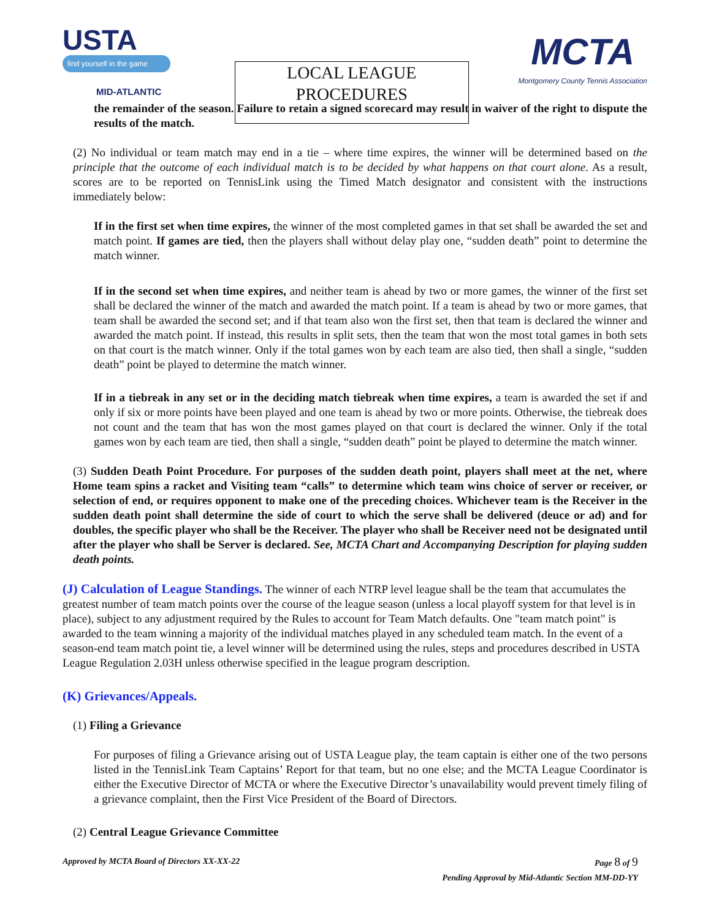USTA
find yourself in the game
MID-ATLANTIC
LOCAL LEAGUE
PROCEDURES
MCTA
Montgomery County Tennis Association
the remainder of the season. Failure to retain a signed scorecard may result in waiver of the right to dispute the results of the match.
(2) No individual or team match may end in a tie – where time expires, the winner will be determined based on the principle that the outcome of each individual match is to be decided by what happens on that court alone. As a result, scores are to be reported on TennisLink using the Timed Match designator and consistent with the instructions immediately below:
If in the first set when time expires, the winner of the most completed games in that set shall be awarded the set and match point. If games are tied, then the players shall without delay play one, “sudden death” point to determine the match winner.
If in the second set when time expires, and neither team is ahead by two or more games, the winner of the first set shall be declared the winner of the match and awarded the match point. If a team is ahead by two or more games, that team shall be awarded the second set; and if that team also won the first set, then that team is declared the winner and awarded the match point. If instead, this results in split sets, then the team that won the most total games in both sets on that court is the match winner. Only if the total games won by each team are also tied, then shall a single, “sudden death” point be played to determine the match winner.
If in a tiebreak in any set or in the deciding match tiebreak when time expires, a team is awarded the set if and only if six or more points have been played and one team is ahead by two or more points. Otherwise, the tiebreak does not count and the team that has won the most games played on that court is declared the winner. Only if the total games won by each team are tied, then shall a single, “sudden death” point be played to determine the match winner.
(3) Sudden Death Point Procedure. For purposes of the sudden death point, players shall meet at the net, where Home team spins a racket and Visiting team “calls” to determine which team wins choice of server or receiver, or selection of end, or requires opponent to make one of the preceding choices. Whichever team is the Receiver in the sudden death point shall determine the side of court to which the serve shall be delivered (deuce or ad) and for doubles, the specific player who shall be the Receiver. The player who shall be Receiver need not be designated until after the player who shall be Server is declared. See, MCTA Chart and Accompanying Description for playing sudden death points.
(J) Calculation of League Standings. The winner of each NTRP level league shall be the team that accumulates the greatest number of team match points over the course of the league season (unless a local playoff system for that level is in place), subject to any adjustment required by the Rules to account for Team Match defaults. One "team match point" is awarded to the team winning a majority of the individual matches played in any scheduled team match. In the event of a season-end team match point tie, a level winner will be determined using the rules, steps and procedures described in USTA League Regulation 2.03H unless otherwise specified in the league program description.
(K) Grievances/Appeals.
(1) Filing a Grievance
For purposes of filing a Grievance arising out of USTA League play, the team captain is either one of the two persons listed in the TennisLink Team Captains’ Report for that team, but no one else; and the MCTA League Coordinator is either the Executive Director of MCTA or where the Executive Director’s unavailability would prevent timely filing of a grievance complaint, then the First Vice President of the Board of Directors.
(2) Central League Grievance Committee
Approved by MCTA Board of Directors XX-XX-22 Page 8 of 9
Pending Approval by Mid-Atlantic Section MM-DD-YY